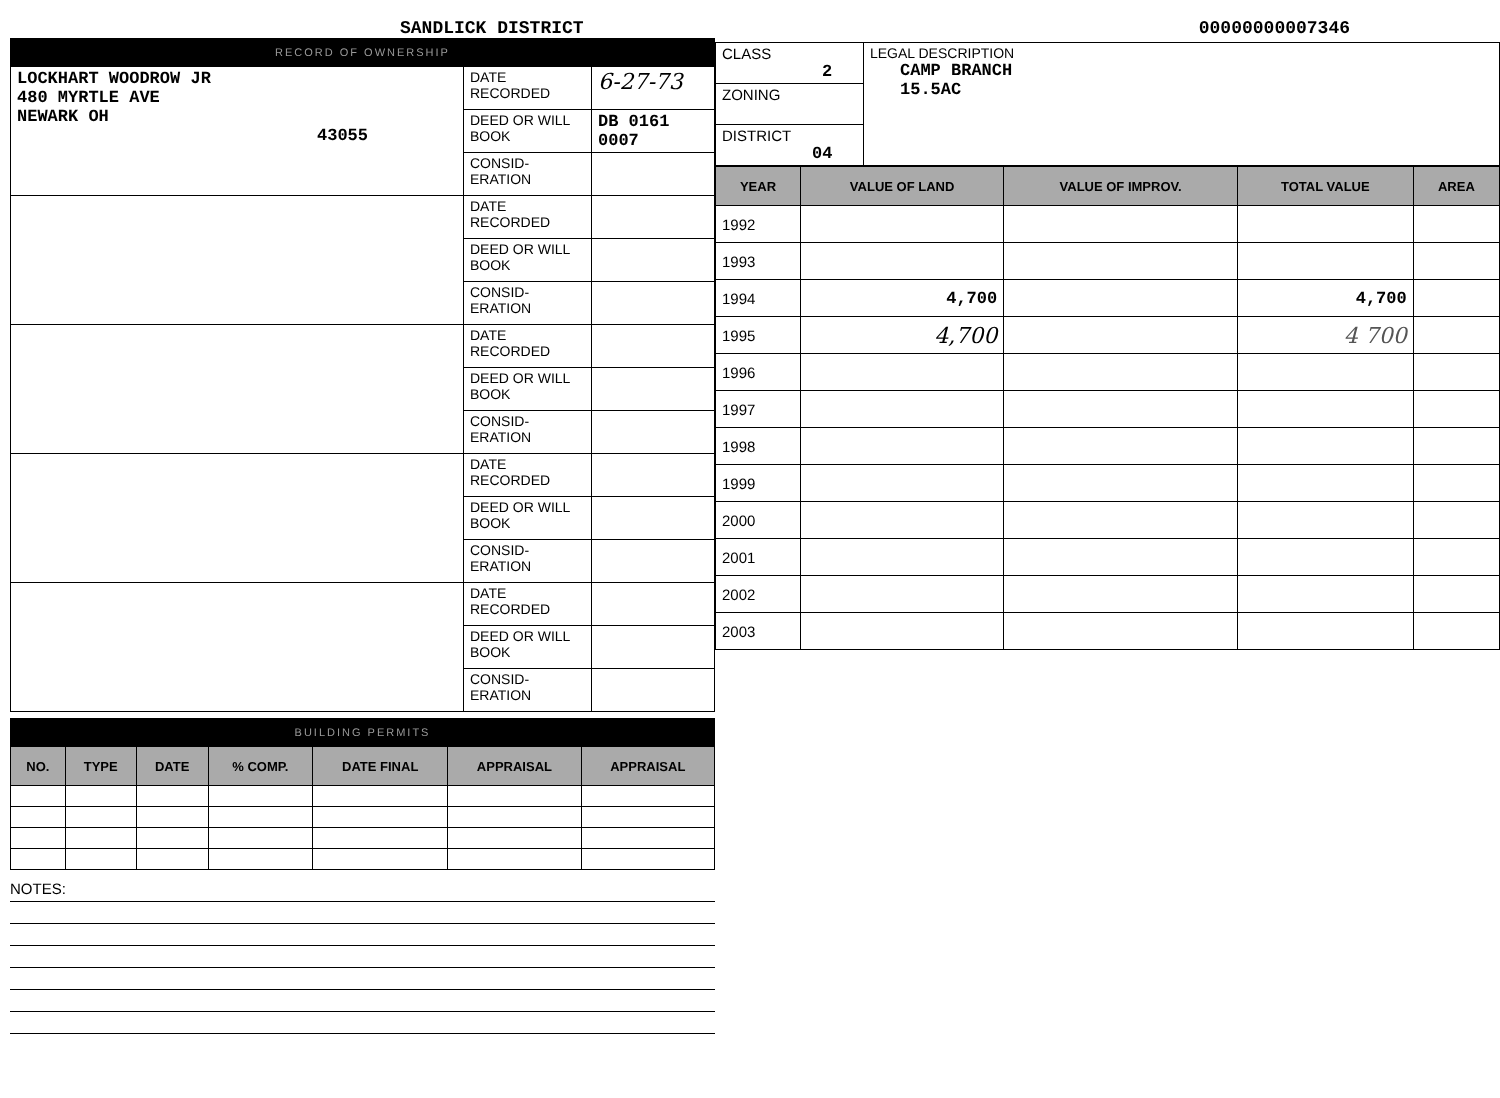SANDLICK DISTRICT 00000000007346
RECORD OF OWNERSHIP
| LOCKHART WOODROW JR 480 MYRTLE AVE NEWARK OH 43055 | DATE RECORDED | 6-27-73 |
| | DEED OR WILL BOOK | DB 0161 0007 |
| | CONSID-ERATION | |
| | DATE RECORDED | |
| | DEED OR WILL BOOK | |
| | CONSID-ERATION | |
| | DATE RECORDED | |
| | DEED OR WILL BOOK | |
| | CONSID-ERATION | |
| | DATE RECORDED | |
| | DEED OR WILL BOOK | |
| | CONSID-ERATION | |
| | DATE RECORDED | |
| | DEED OR WILL BOOK | |
| | CONSID-ERATION | |
BUILDING PERMITS
| NO. | TYPE | DATE | % COMP. | DATE FINAL | APPRAISAL | APPRAISAL |
| --- | --- | --- | --- | --- | --- | --- |
NOTES:
| CLASS 2 | LEGAL DESCRIPTION CAMP BRANCH 15.5AC |
| ZONING | |
| DISTRICT 04 | |
| YEAR | VALUE OF LAND | VALUE OF IMPROV. | TOTAL VALUE | AREA |
| --- | --- | --- | --- | --- |
| 1992 | | | | |
| 1993 | | | | |
| 1994 | 4,700 | | 4,700 | |
| 1995 | 4,700 | | 4 700 | |
| 1996 | | | | |
| 1997 | | | | |
| 1998 | | | | |
| 1999 | | | | |
| 2000 | | | | |
| 2001 | | | | |
| 2002 | | | | |
| 2003 | | | | |